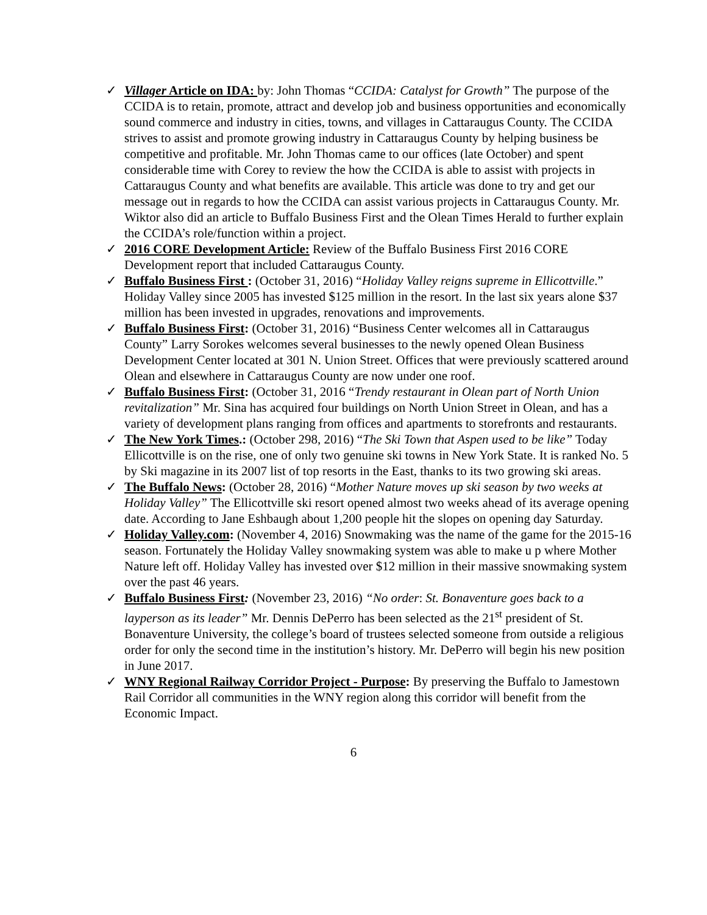✓ Villager Article on IDA: by: John Thomas “CCIDA: Catalyst for Growth” The purpose of the CCIDA is to retain, promote, attract and develop job and business opportunities and economically sound commerce and industry in cities, towns, and villages in Cattaraugus County. The CCIDA strives to assist and promote growing industry in Cattaraugus County by helping business be competitive and profitable. Mr. John Thomas came to our offices (late October) and spent considerable time with Corey to review the how the CCIDA is able to assist with projects in Cattaraugus County and what benefits are available. This article was done to try and get our message out in regards to how the CCIDA can assist various projects in Cattaraugus County. Mr. Wiktor also did an article to Buffalo Business First and the Olean Times Herald to further explain the CCIDA’s role/function within a project.
✓ 2016 CORE Development Article: Review of the Buffalo Business First 2016 CORE Development report that included Cattaraugus County.
✓ Buffalo Business First : (October 31, 2016) “Holiday Valley reigns supreme in Ellicottville.” Holiday Valley since 2005 has invested $125 million in the resort. In the last six years alone $37 million has been invested in upgrades, renovations and improvements.
✓ Buffalo Business First: (October 31, 2016) “Business Center welcomes all in Cattaraugus County” Larry Sorokes welcomes several businesses to the newly opened Olean Business Development Center located at 301 N. Union Street. Offices that were previously scattered around Olean and elsewhere in Cattaraugus County are now under one roof.
✓ Buffalo Business First: (October 31, 2016 “Trendy restaurant in Olean part of North Union revitalization” Mr. Sina has acquired four buildings on North Union Street in Olean, and has a variety of development plans ranging from offices and apartments to storefronts and restaurants.
✓ The New York Times.: (October 298, 2016) “The Ski Town that Aspen used to be like” Today Ellicottville is on the rise, one of only two genuine ski towns in New York State. It is ranked No. 5 by Ski magazine in its 2007 list of top resorts in the East, thanks to its two growing ski areas.
✓ The Buffalo News: (October 28, 2016) “Mother Nature moves up ski season by two weeks at Holiday Valley” The Ellicottville ski resort opened almost two weeks ahead of its average opening date. According to Jane Eshbaugh about 1,200 people hit the slopes on opening day Saturday.
✓ Holiday Valley.com: (November 4, 2016) Snowmaking was the name of the game for the 2015-16 season. Fortunately the Holiday Valley snowmaking system was able to make u p where Mother Nature left off. Holiday Valley has invested over $12 million in their massive snowmaking system over the past 46 years.
✓ Buffalo Business First: (November 23, 2016) “No order: St. Bonaventure goes back to a layperson as its leader” Mr. Dennis DePerro has been selected as the 21<sup>st</sup> president of St. Bonaventure University, the college’s board of trustees selected someone from outside a religious order for only the second time in the institution’s history. Mr. DePerro will begin his new position in June 2017.
✓ WNY Regional Railway Corridor Project - Purpose: By preserving the Buffalo to Jamestown Rail Corridor all communities in the WNY region along this corridor will benefit from the Economic Impact.
6